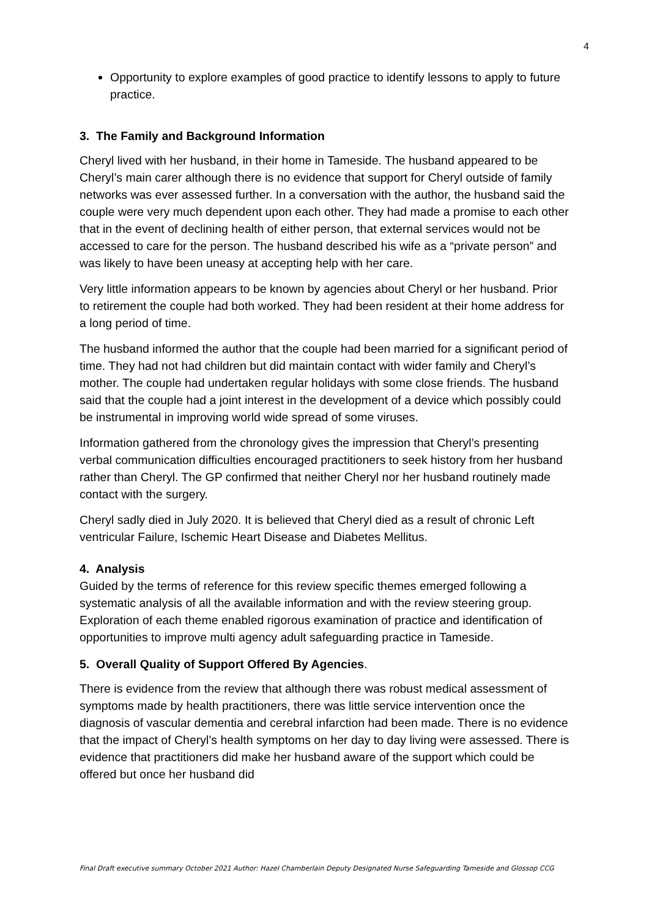4
Opportunity to explore examples of good practice to identify lessons to apply to future practice.
3. The Family and Background Information
Cheryl lived with her husband, in their home in Tameside. The husband appeared to be Cheryl’s main carer although there is no evidence that support for Cheryl outside of family networks was ever assessed further. In a conversation with the author, the husband said the couple were very much dependent upon each other. They had made a promise to each other that in the event of declining health of either person, that external services would not be accessed to care for the person. The husband described his wife as a “private person” and was likely to have been uneasy at accepting help with her care.
Very little information appears to be known by agencies about Cheryl or her husband. Prior to retirement the couple had both worked. They had been resident at their home address for a long period of time.
The husband informed the author that the couple had been married for a significant period of time. They had not had children but did maintain contact with wider family and Cheryl’s mother. The couple had undertaken regular holidays with some close friends. The husband said that the couple had a joint interest in the development of a device which possibly could be instrumental in improving world wide spread of some viruses.
Information gathered from the chronology gives the impression that Cheryl’s presenting verbal communication difficulties encouraged practitioners to seek history from her husband rather than Cheryl. The GP confirmed that neither Cheryl nor her husband routinely made contact with the surgery.
Cheryl sadly died in July 2020. It is believed that Cheryl died as a result of chronic Left ventricular Failure, Ischemic Heart Disease and Diabetes Mellitus.
4. Analysis
Guided by the terms of reference for this review specific themes emerged following a systematic analysis of all the available information and with the review steering group. Exploration of each theme enabled rigorous examination of practice and identification of opportunities to improve multi agency adult safeguarding practice in Tameside.
5. Overall Quality of Support Offered By Agencies.
There is evidence from the review that although there was robust medical assessment of symptoms made by health practitioners, there was little service intervention once the diagnosis of vascular dementia and cerebral infarction had been made. There is no evidence that the impact of Cheryl’s health symptoms on her day to day living were assessed. There is evidence that practitioners did make her husband aware of the support which could be offered but once her husband did
Final Draft executive summary October 2021 Author: Hazel Chamberlain Deputy Designated Nurse Safeguarding Tameside and Glossop CCG